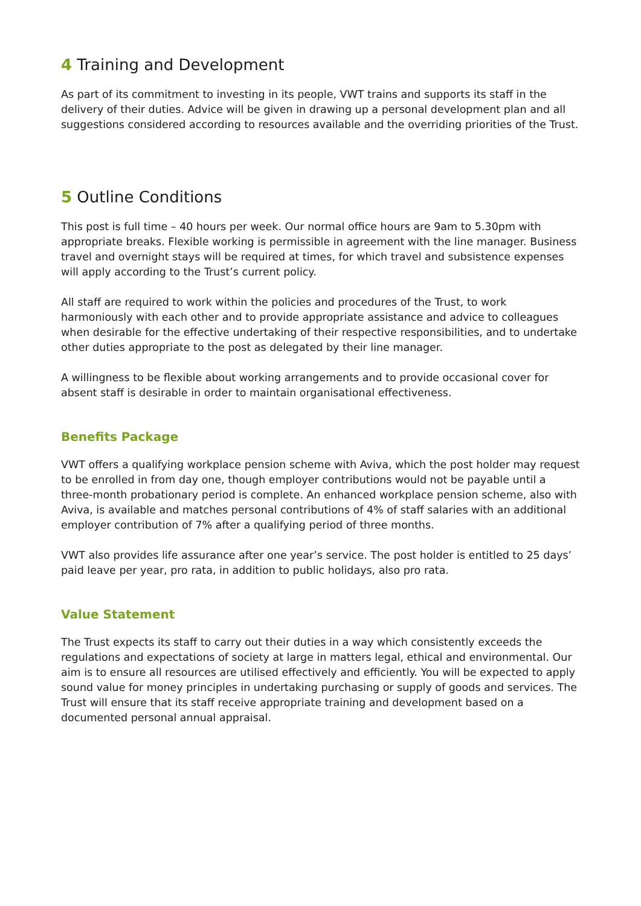4 Training and Development
As part of its commitment to investing in its people, VWT trains and supports its staff in the delivery of their duties. Advice will be given in drawing up a personal development plan and all suggestions considered according to resources available and the overriding priorities of the Trust.
5 Outline Conditions
This post is full time – 40 hours per week. Our normal office hours are 9am to 5.30pm with appropriate breaks. Flexible working is permissible in agreement with the line manager. Business travel and overnight stays will be required at times, for which travel and subsistence expenses will apply according to the Trust’s current policy.
All staff are required to work within the policies and procedures of the Trust, to work harmoniously with each other and to provide appropriate assistance and advice to colleagues when desirable for the effective undertaking of their respective responsibilities, and to undertake other duties appropriate to the post as delegated by their line manager.
A willingness to be flexible about working arrangements and to provide occasional cover for absent staff is desirable in order to maintain organisational effectiveness.
Benefits Package
VWT offers a qualifying workplace pension scheme with Aviva, which the post holder may request to be enrolled in from day one, though employer contributions would not be payable until a three-month probationary period is complete. An enhanced workplace pension scheme, also with Aviva, is available and matches personal contributions of 4% of staff salaries with an additional employer contribution of 7% after a qualifying period of three months.
VWT also provides life assurance after one year’s service. The post holder is entitled to 25 days’ paid leave per year, pro rata, in addition to public holidays, also pro rata.
Value Statement
The Trust expects its staff to carry out their duties in a way which consistently exceeds the regulations and expectations of society at large in matters legal, ethical and environmental. Our aim is to ensure all resources are utilised effectively and efficiently. You will be expected to apply sound value for money principles in undertaking purchasing or supply of goods and services. The Trust will ensure that its staff receive appropriate training and development based on a documented personal annual appraisal.